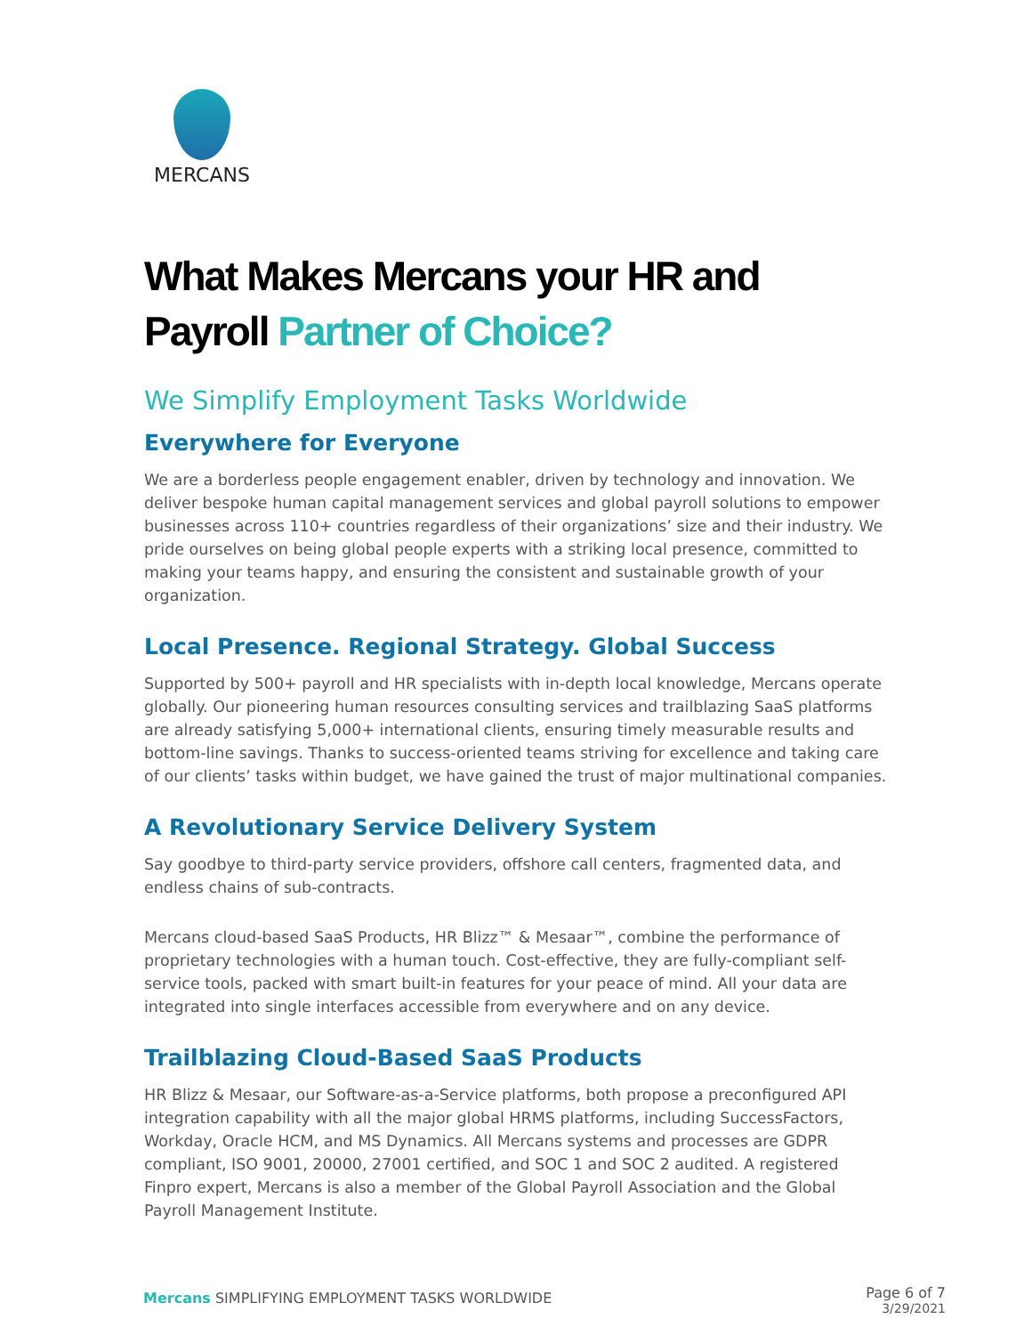MERCANS
What Makes Mercans your HR and Payroll Partner of Choice?
We Simplify Employment Tasks Worldwide
Everywhere for Everyone
We are a borderless people engagement enabler, driven by technology and innovation. We deliver bespoke human capital management services and global payroll solutions to empower businesses across 110+ countries regardless of their organizations’ size and their industry. We pride ourselves on being global people experts with a striking local presence, committed to making your teams happy, and ensuring the consistent and sustainable growth of your organization.
Local Presence. Regional Strategy. Global Success
Supported by 500+ payroll and HR specialists with in-depth local knowledge, Mercans operate globally. Our pioneering human resources consulting services and trailblazing SaaS platforms are already satisfying 5,000+ international clients, ensuring timely measurable results and bottom-line savings. Thanks to success-oriented teams striving for excellence and taking care of our clients’ tasks within budget, we have gained the trust of major multinational companies.
A Revolutionary Service Delivery System
Say goodbye to third-party service providers, offshore call centers, fragmented data, and endless chains of sub-contracts.
Mercans cloud-based SaaS Products, HR Blizz™ & Mesaar™, combine the performance of proprietary technologies with a human touch. Cost-effective, they are fully-compliant self-service tools, packed with smart built-in features for your peace of mind. All your data are integrated into single interfaces accessible from everywhere and on any device.
Trailblazing Cloud-Based SaaS Products
HR Blizz & Mesaar, our Software-as-a-Service platforms, both propose a preconfigured API integration capability with all the major global HRMS platforms, including SuccessFactors, Workday, Oracle HCM, and MS Dynamics. All Mercans systems and processes are GDPR compliant, ISO 9001, 20000, 27001 certified, and SOC 1 and SOC 2 audited. A registered Finpro expert, Mercans is also a member of the Global Payroll Association and the Global Payroll Management Institute.
Mercans SIMPLIFYING EMPLOYMENT TASKS WORLDWIDE
Page 6 of 7
3/29/2021